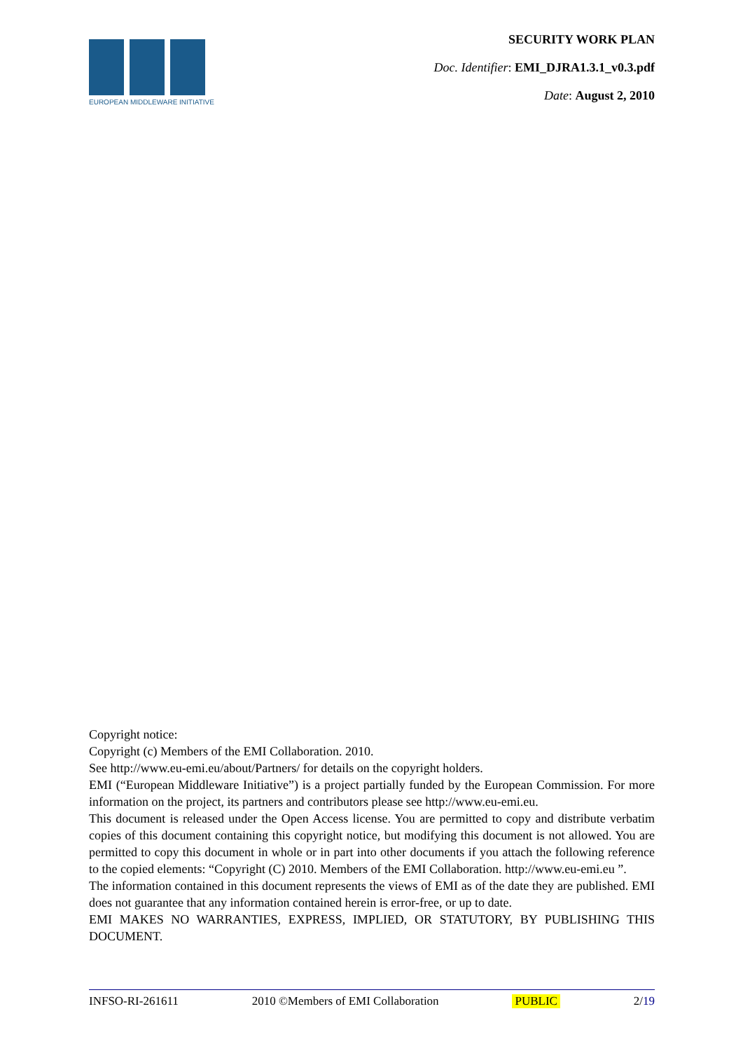EUROPEAN MIDDLEWARE INITIATIVE
SECURITY WORK PLAN
Doc. Identifier: EMI_DJRA1.3.1_v0.3.pdf
Date: August 2, 2010
Copyright notice:
Copyright (c) Members of the EMI Collaboration. 2010.
See http://www.eu-emi.eu/about/Partners/ for details on the copyright holders.
EMI (“European Middleware Initiative”) is a project partially funded by the European Commission. For more information on the project, its partners and contributors please see http://www.eu-emi.eu.
This document is released under the Open Access license. You are permitted to copy and distribute verbatim copies of this document containing this copyright notice, but modifying this document is not allowed. You are permitted to copy this document in whole or in part into other documents if you attach the following reference to the copied elements: “Copyright (C) 2010. Members of the EMI Collaboration. http://www.eu-emi.eu ”.
The information contained in this document represents the views of EMI as of the date they are published. EMI does not guarantee that any information contained herein is error-free, or up to date.
EMI MAKES NO WARRANTIES, EXPRESS, IMPLIED, OR STATUTORY, BY PUBLISHING THIS DOCUMENT.
INFSO-RI-261611 2010 ©Members of EMI Collaboration PUBLIC 2/19